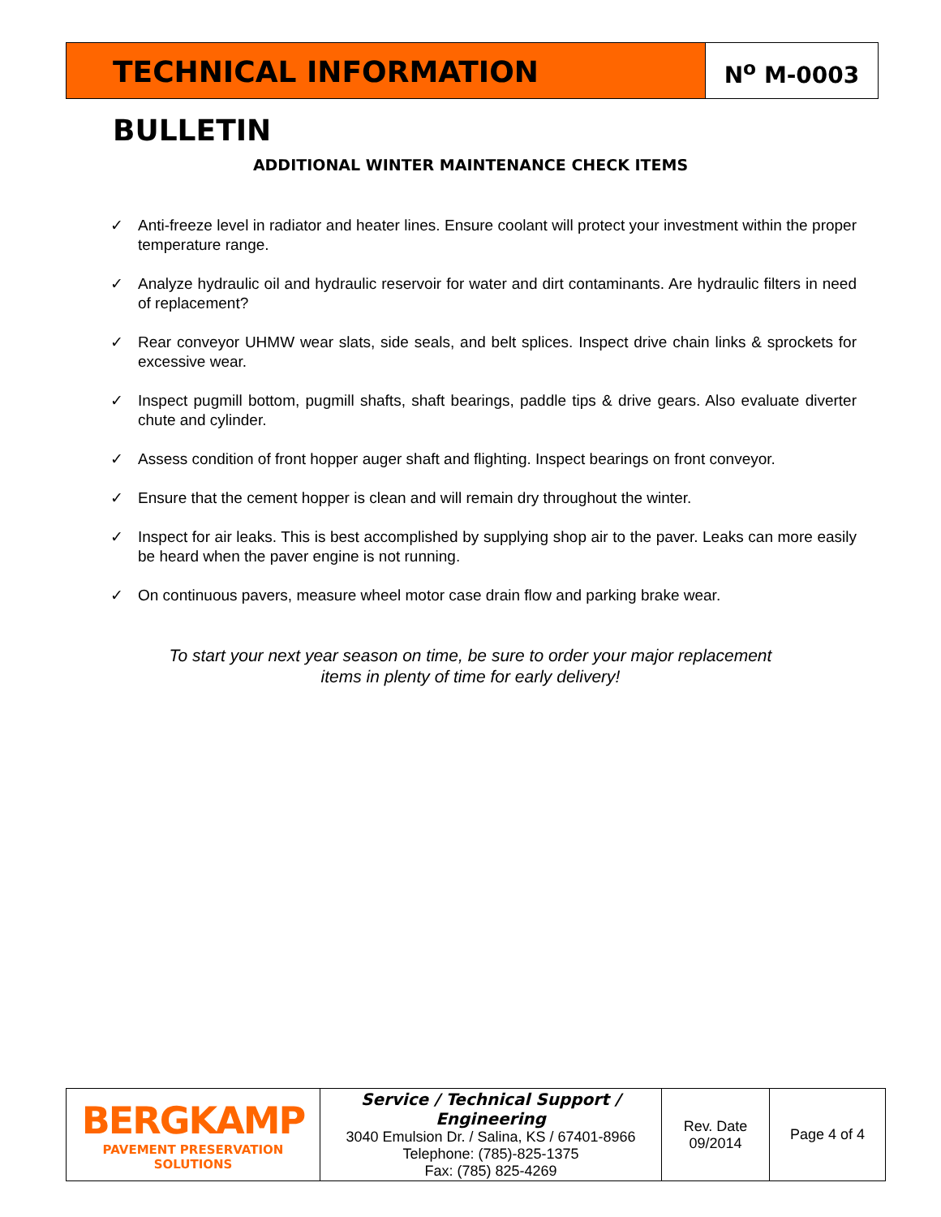TECHNICAL INFORMATION BULLETIN
N<sup>o</sup> M-0003
ADDITIONAL WINTER MAINTENANCE CHECK ITEMS
✓ Anti-freeze level in radiator and heater lines. Ensure coolant will protect your investment within the proper temperature range.
✓ Analyze hydraulic oil and hydraulic reservoir for water and dirt contaminants. Are hydraulic filters in need of replacement?
✓ Rear conveyor UHMW wear slats, side seals, and belt splices. Inspect drive chain links & sprockets for excessive wear.
✓ Inspect pugmill bottom, pugmill shafts, shaft bearings, paddle tips & drive gears. Also evaluate diverter chute and cylinder.
✓ Assess condition of front hopper auger shaft and flighting. Inspect bearings on front conveyor.
✓ Ensure that the cement hopper is clean and will remain dry throughout the winter.
✓ Inspect for air leaks. This is best accomplished by supplying shop air to the paver. Leaks can more easily be heard when the paver engine is not running.
✓ On continuous pavers, measure wheel motor case drain flow and parking brake wear.
To start your next year season on time, be sure to order your major replacement
items in plenty of time for early delivery!
| BERGKAMP PAVEMENT PRESERVATION SOLUTIONS | Service / Technical Support / Engineering 3040 Emulsion Dr. / Salina, KS / 67401-8966 Telephone: (785)-825-1375 Fax: (785) 825-4269 | Rev. Date 09/2014 | Page 4 of 4 |